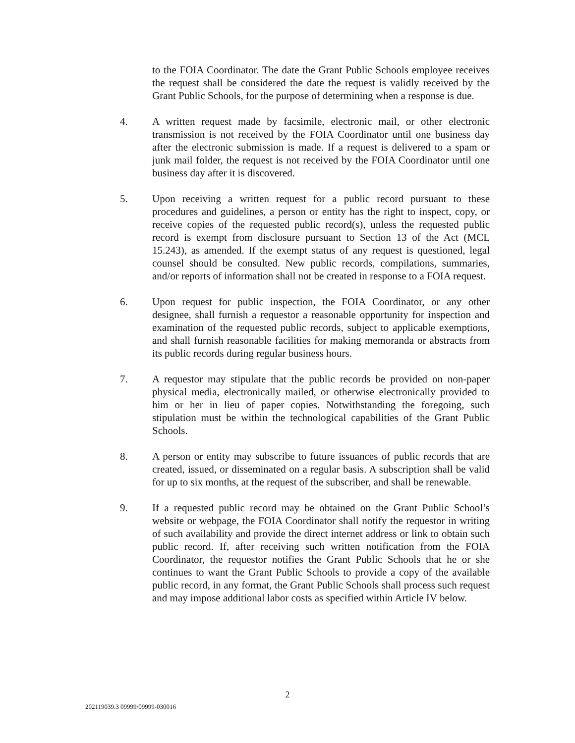to the FOIA Coordinator. The date the Grant Public Schools employee receives the request shall be considered the date the request is validly received by the Grant Public Schools, for the purpose of determining when a response is due.
4. A written request made by facsimile, electronic mail, or other electronic transmission is not received by the FOIA Coordinator until one business day after the electronic submission is made. If a request is delivered to a spam or junk mail folder, the request is not received by the FOIA Coordinator until one business day after it is discovered.
5. Upon receiving a written request for a public record pursuant to these procedures and guidelines, a person or entity has the right to inspect, copy, or receive copies of the requested public record(s), unless the requested public record is exempt from disclosure pursuant to Section 13 of the Act (MCL 15.243), as amended. If the exempt status of any request is questioned, legal counsel should be consulted. New public records, compilations, summaries, and/or reports of information shall not be created in response to a FOIA request.
6. Upon request for public inspection, the FOIA Coordinator, or any other designee, shall furnish a requestor a reasonable opportunity for inspection and examination of the requested public records, subject to applicable exemptions, and shall furnish reasonable facilities for making memoranda or abstracts from its public records during regular business hours.
7. A requestor may stipulate that the public records be provided on non-paper physical media, electronically mailed, or otherwise electronically provided to him or her in lieu of paper copies. Notwithstanding the foregoing, such stipulation must be within the technological capabilities of the Grant Public Schools.
8. A person or entity may subscribe to future issuances of public records that are created, issued, or disseminated on a regular basis. A subscription shall be valid for up to six months, at the request of the subscriber, and shall be renewable.
9. If a requested public record may be obtained on the Grant Public School’s website or webpage, the FOIA Coordinator shall notify the requestor in writing of such availability and provide the direct internet address or link to obtain such public record. If, after receiving such written notification from the FOIA Coordinator, the requestor notifies the Grant Public Schools that he or she continues to want the Grant Public Schools to provide a copy of the available public record, in any format, the Grant Public Schools shall process such request and may impose additional labor costs as specified within Article IV below.
2
202119039.3 09999/09999-030016